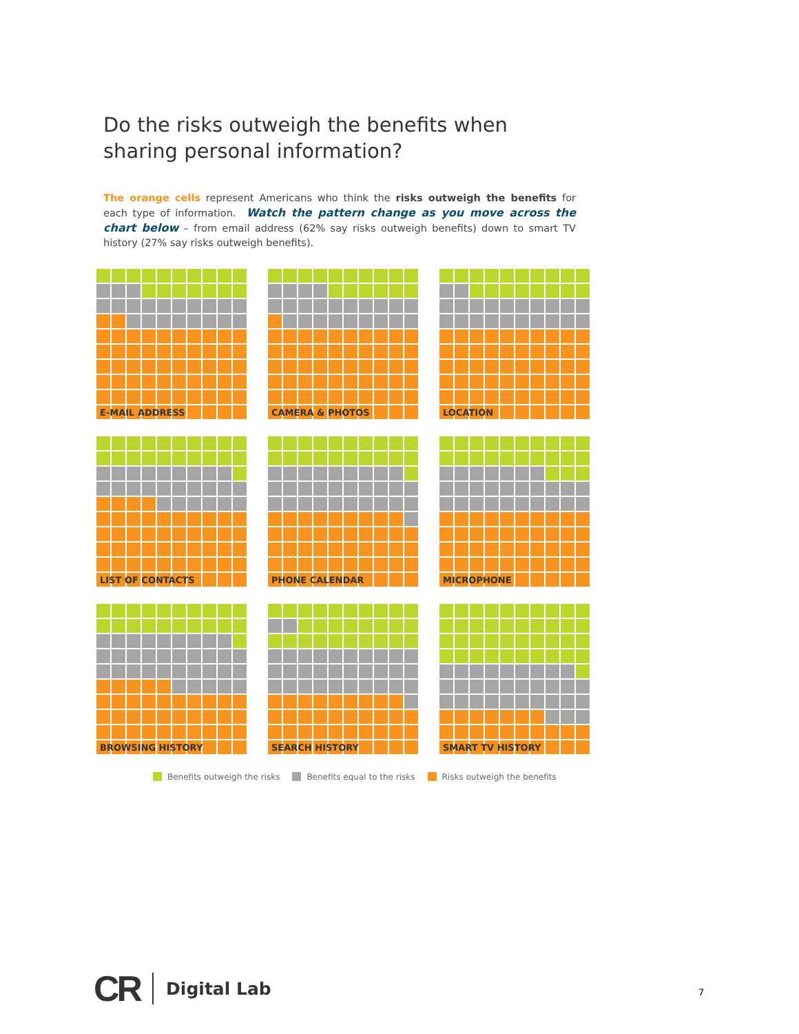Do the risks outweigh the benefits when sharing personal information?
The orange cells represent Americans who think the risks outweigh the benefits for each type of information. Watch the pattern change as you move across the chart below – from email address (62% say risks outweigh benefits) down to smart TV history (27% say risks outweigh benefits).
E-MAIL ADDRESS
CAMERA & PHOTOS
LOCATION
LIST OF CONTACTS
PHONE CALENDAR
MICROPHONE
BROWSING HISTORY
SEARCH HISTORY
SMART TV HISTORY
Benefits outweigh the risks Benefits equal to the risks Risks outweigh the benefits
CR Digital Lab
7